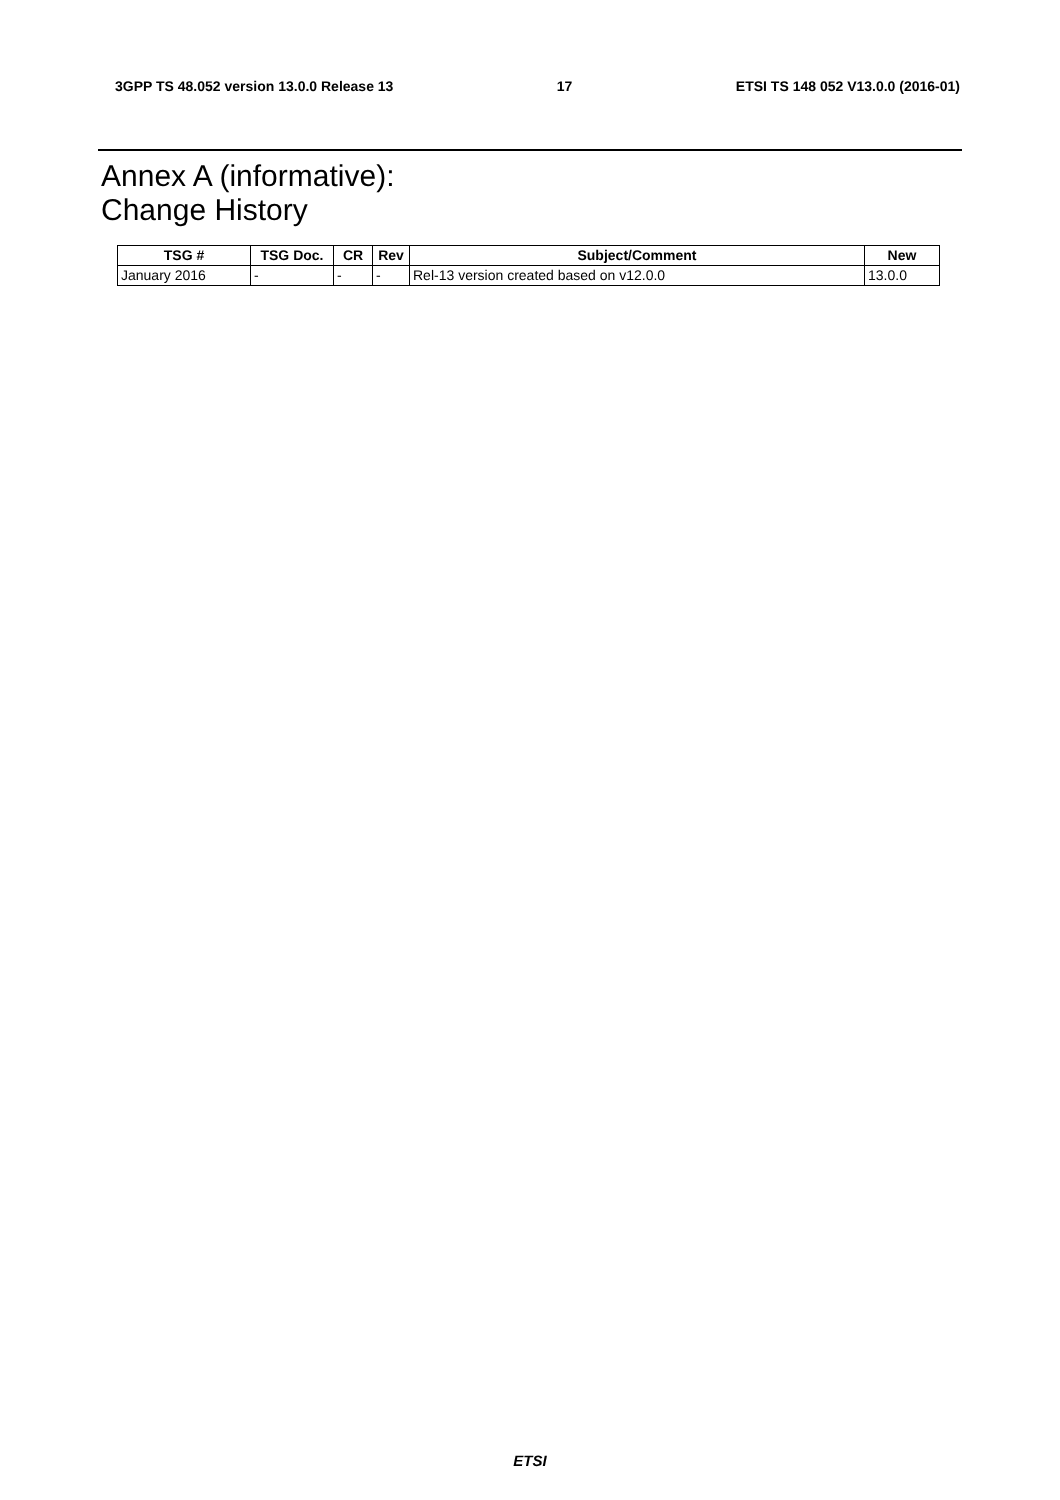3GPP TS 48.052 version 13.0.0 Release 13 17 ETSI TS 148 052 V13.0.0 (2016-01)
Annex A (informative):
Change History
| TSG # | TSG Doc. | CR | Rev | Subject/Comment | New |
| --- | --- | --- | --- | --- | --- |
| January 2016 | - | - | - | Rel-13 version created based on v12.0.0 | 13.0.0 |
ETSI